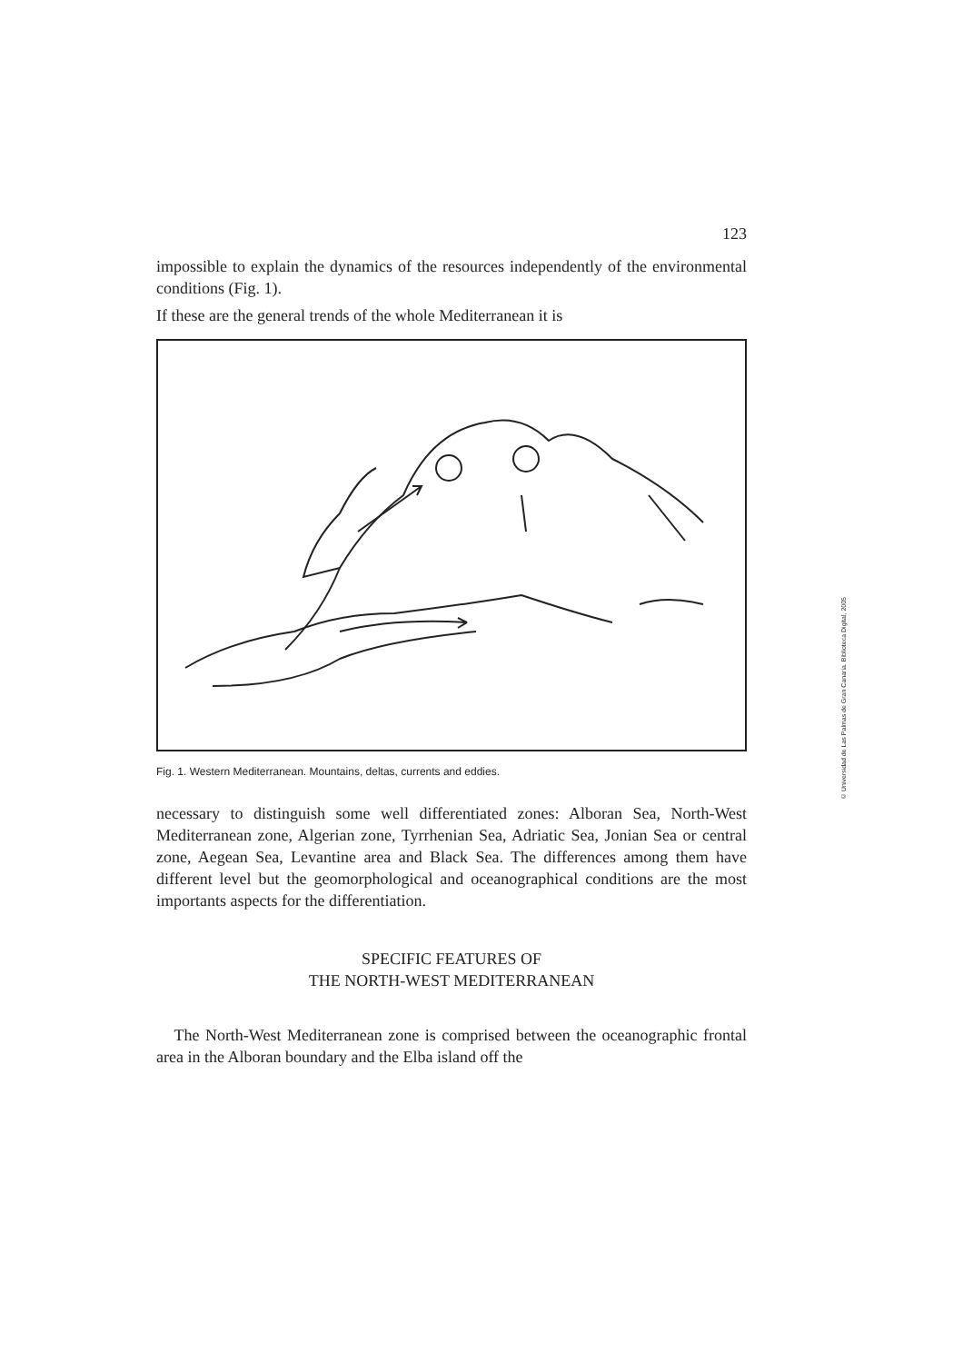123
impossible to explain the dynamics of the resources independently of the environmental conditions (Fig. 1).
If these are the general trends of the whole Mediterranean it is
Fig. 1. Western Mediterranean. Mountains, deltas, currents and eddies.
necessary to distinguish some well differentiated zones: Alboran Sea, North-West Mediterranean zone, Algerian zone, Tyrrhenian Sea, Adriatic Sea, Jonian Sea or central zone, Aegean Sea, Levantine area and Black Sea. The differences among them have different level but the geomorphological and oceanographical conditions are the most importants aspects for the differentiation.
SPECIFIC FEATURES OF
THE NORTH-WEST MEDITERRANEAN
The North-West Mediterranean zone is comprised between the oceanographic frontal area in the Alboran boundary and the Elba island off the
© Universidad de Las Palmas de Gran Canaria. Biblioteca Digital, 2005